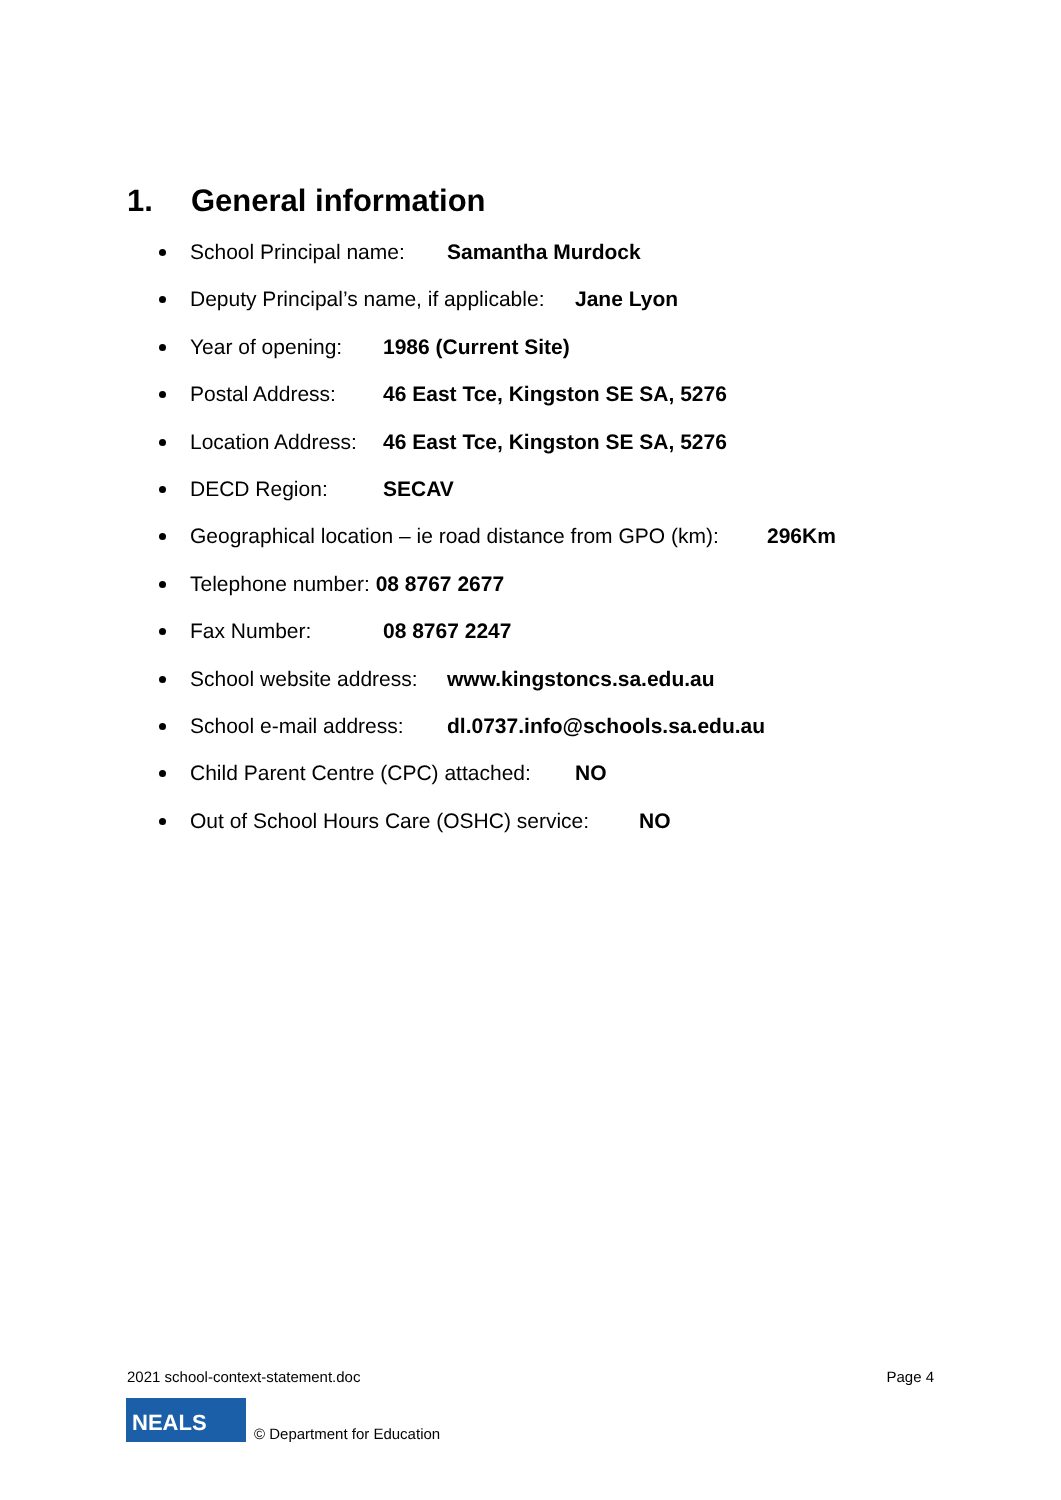1. General information
School Principal name: Samantha Murdock
Deputy Principal’s name, if applicable: Jane Lyon
Year of opening: 1986 (Current Site)
Postal Address: 46 East Tce, Kingston SE SA, 5276
Location Address: 46 East Tce, Kingston SE SA, 5276
DECD Region: SECAV
Geographical location – ie road distance from GPO (km): 296Km
Telephone number: 08 8767 2677
Fax Number: 08 8767 2247
School website address: www.kingstoncs.sa.edu.au
School e-mail address: dl.0737.info@schools.sa.edu.au
Child Parent Centre (CPC) attached: NO
Out of School Hours Care (OSHC) service: NO
2021 school-context-statement.doc Page 4
NEALS
© Department for Education